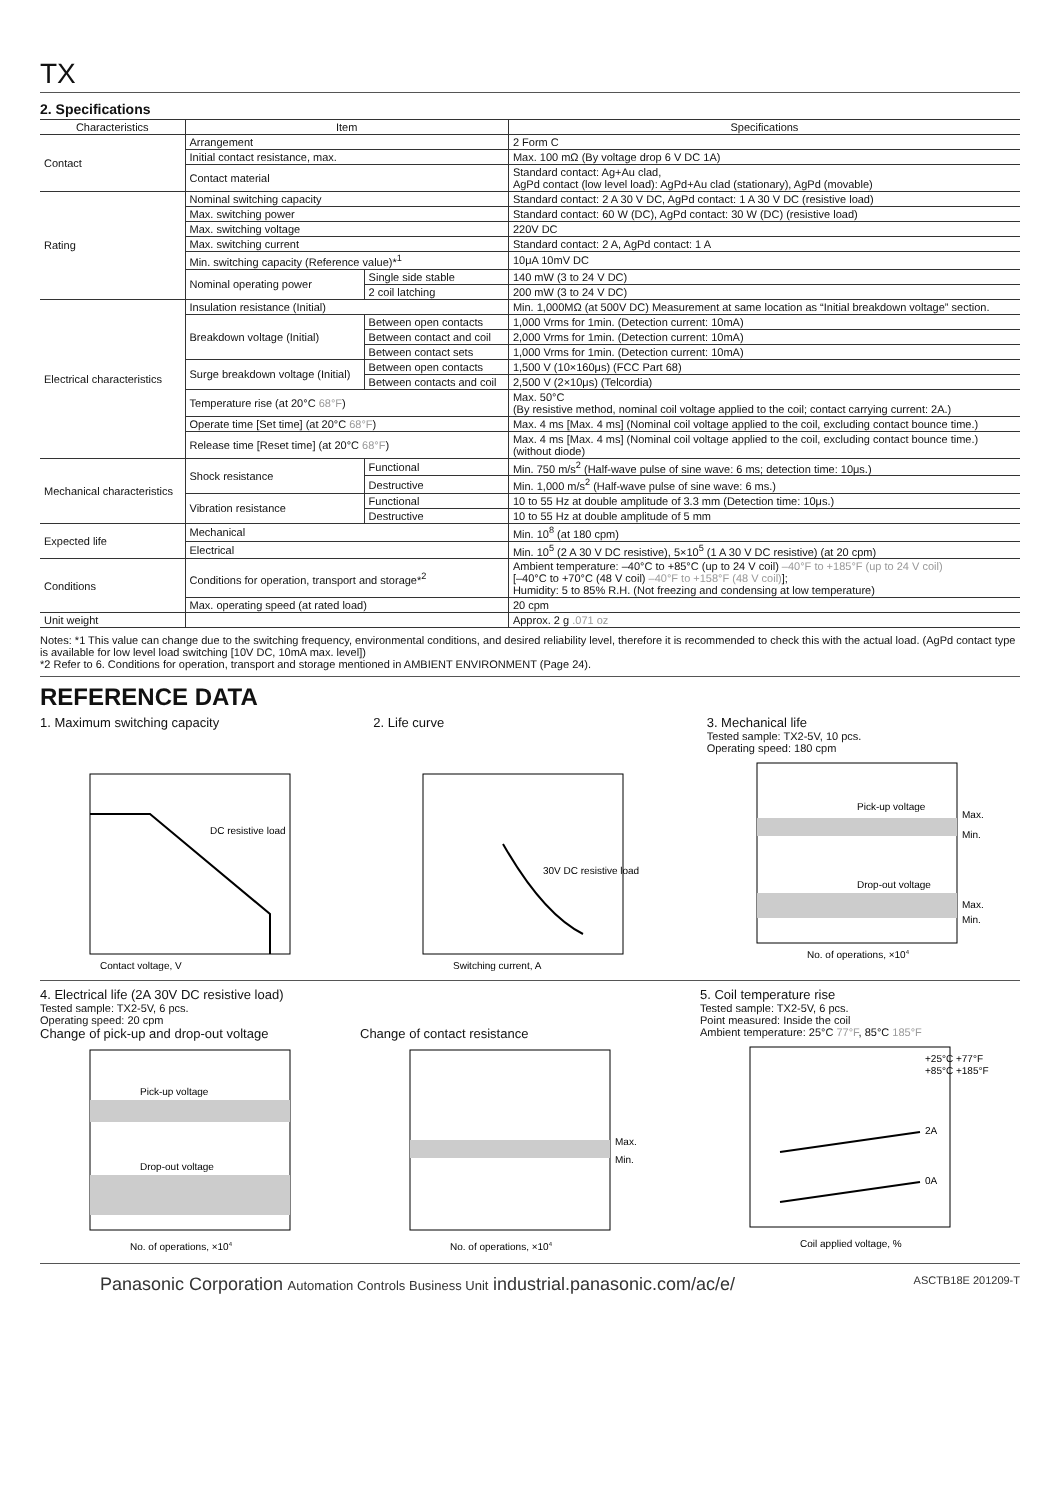TX
2. Specifications
| Characteristics | Item | | Specifications |
| --- | --- | --- | --- |
| Contact | Arrangement | | 2 Form C |
| | Initial contact resistance, max. | | Max. 100 mΩ (By voltage drop 6 V DC 1A) |
| | Contact material | | Standard contact: Ag+Au clad, AgPd contact (low level load): AgPd+Au clad (stationary), AgPd (movable) |
| Rating | Nominal switching capacity | | Standard contact: 2 A 30 V DC, AgPd contact: 1 A 30 V DC (resistive load) |
| | Max. switching power | | Standard contact: 60 W (DC), AgPd contact: 30 W (DC) (resistive load) |
| | Max. switching voltage | | 220V DC |
| | Max. switching current | | Standard contact: 2 A, AgPd contact: 1 A |
| | Min. switching capacity (Reference value)*<sup>1</sup> | | 10μA 10mV DC |
| | Nominal operating power | Single side stable | 140 mW (3 to 24 V DC) |
| | | 2 coil latching | 200 mW (3 to 24 V DC) |
| Electrical characteristics | Insulation resistance (Initial) | | Min. 1,000MΩ (at 500V DC) Measurement at same location as “Initial breakdown voltage” section. |
| | Breakdown voltage (Initial) | Between open contacts | 1,000 Vrms for 1min. (Detection current: 10mA) |
| | | Between contact and coil | 2,000 Vrms for 1min. (Detection current: 10mA) |
| | | Between contact sets | 1,000 Vrms for 1min. (Detection current: 10mA) |
| | Surge breakdown voltage (Initial) | Between open contacts | 1,500 V (10×160μs) (FCC Part 68) |
| | | Between contacts and coil | 2,500 V (2×10μs) (Telcordia) |
| | Temperature rise (at 20°C 68°F ) | | Max. 50°C (By resistive method, nominal coil voltage applied to the coil; contact carrying current: 2A.) |
| | Operate time [Set time] (at 20°C 68°F ) | | Max. 4 ms [Max. 4 ms] (Nominal coil voltage applied to the coil, excluding contact bounce time.) |
| | Release time [Reset time] (at 20°C 68°F ) | | Max. 4 ms [Max. 4 ms] (Nominal coil voltage applied to the coil, excluding contact bounce time.) (without diode) |
| Mechanical characteristics | Shock resistance | Functional | Min. 750 m/s<sup>2</sup> (Half-wave pulse of sine wave: 6 ms; detection time: 10μs.) |
| | | Destructive | Min. 1,000 m/s<sup>2</sup> (Half-wave pulse of sine wave: 6 ms.) |
| | Vibration resistance | Functional | 10 to 55 Hz at double amplitude of 3.3 mm (Detection time: 10μs.) |
| | | Destructive | 10 to 55 Hz at double amplitude of 5 mm |
| Expected life | Mechanical | | Min. 10<sup>8</sup> (at 180 cpm) |
| | Electrical | | Min. 10<sup>5</sup> (2 A 30 V DC resistive), 5×10<sup>5</sup> (1 A 30 V DC resistive) (at 20 cpm) |
| Conditions | Conditions for operation, transport and storage*<sup>2</sup> | | Ambient temperature: –40°C to +85°C (up to 24 V coil) –40°F to +185°F (up to 24 V coil) [–40°C to +70°C (48 V coil) –40°F to +158°F (48 V coil) ]; Humidity: 5 to 85% R.H. (Not freezing and condensing at low temperature) |
| | Max. operating speed (at rated load) | | 20 cpm |
| Unit weight | | | Approx. 2 g .071 oz |
Notes: *1 This value can change due to the switching frequency, environmental conditions, and desired reliability level, therefore it is recommended to check this with the actual load. (AgPd contact type is available for low level load switching [10V DC, 10mA max. level])
*2 Refer to 6. Conditions for operation, transport and storage mentioned in AMBIENT ENVIRONMENT (Page 24).
REFERENCE DATA
1. Maximum switching capacity
DC resistive load
Contact voltage, V
2. Life curve
30V DC resistive load
Switching current, A
3. Mechanical life
Tested sample: TX2-5V, 10 pcs.
Operating speed: 180 cpm
Pick-up voltage
Drop-out voltage
Max.
Min.
Max.
Min.
No. of operations, ×104
4. Electrical life (2A 30V DC resistive load)
Tested sample: TX2-5V, 6 pcs.
Operating speed: 20 cpm
Change of pick-up and drop-out voltage
Pick-up voltage
Drop-out voltage
No. of operations, ×104
Change of contact resistance
Max.
Min.
No. of operations, ×104
5. Coil temperature rise
Tested sample: TX2-5V, 6 pcs.
Point measured: Inside the coil
Ambient temperature: 25°C 77°F, 85°C 185°F
+25°C +77°F
+85°C +185°F
2A
0A
Coil applied voltage, %
Panasonic Corporation Automation Controls Business Unit industrial.panasonic.com/ac/e/
ASCTB18E 201209-T